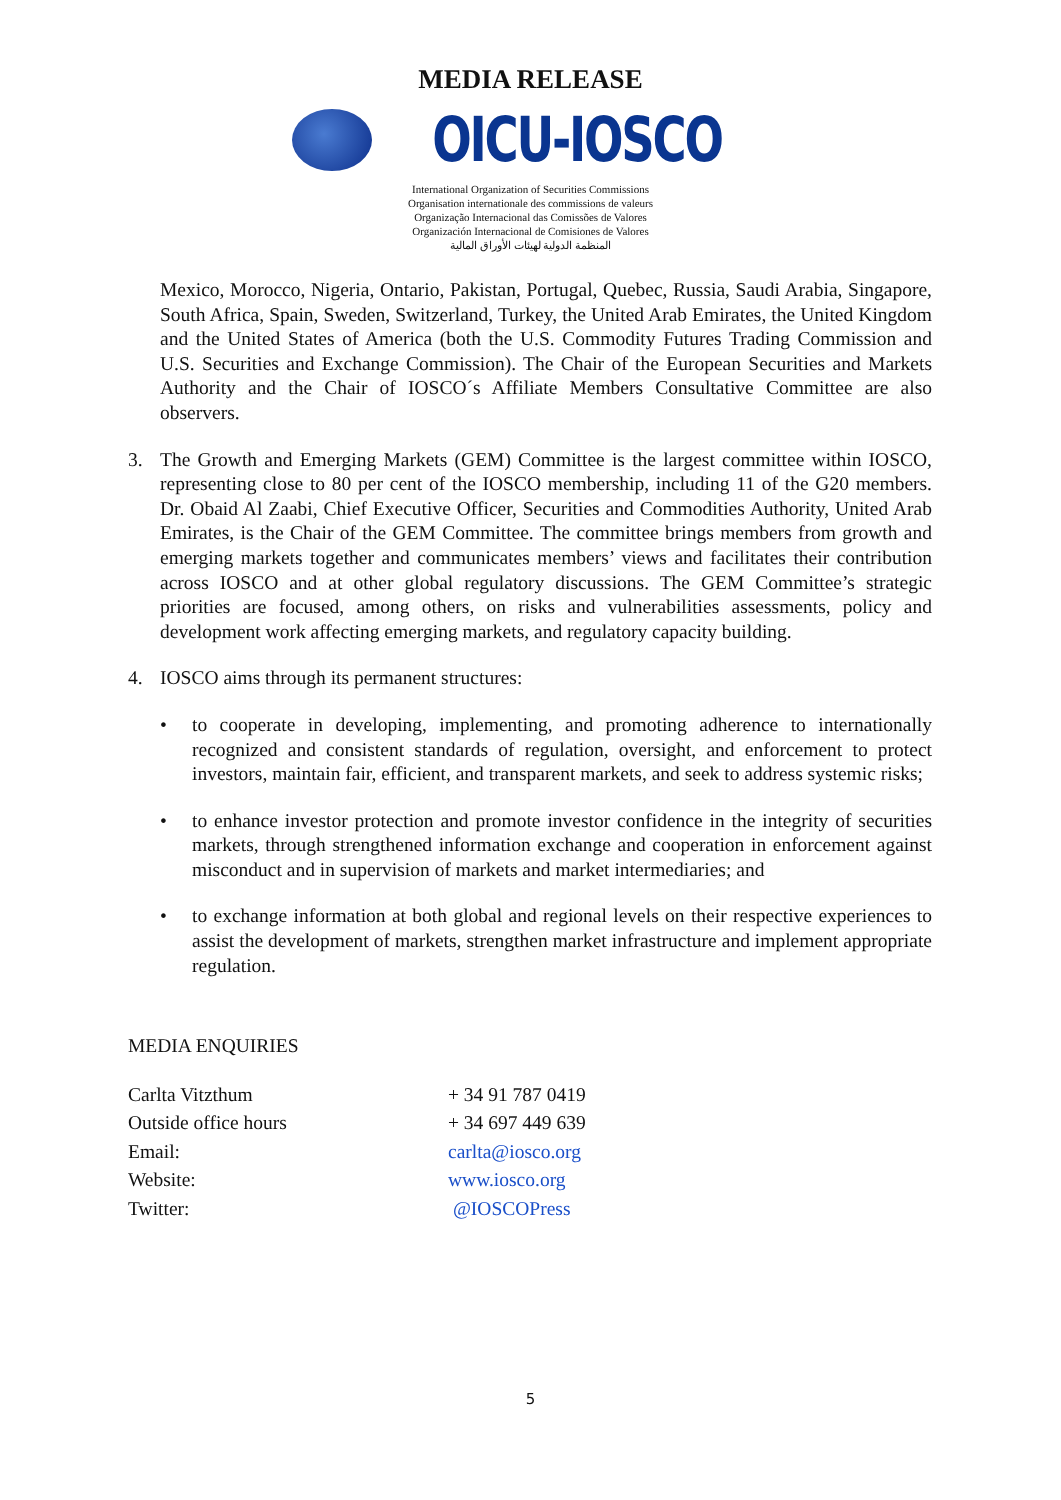MEDIA RELEASE
OICU-IOSCO
International Organization of Securities Commissions
Organisation internationale des commissions de valeurs
Organização Internacional das Comissões de Valores
Organización Internacional de Comisiones de Valores
المنظمة الدولية لهيئات الأوراق المالية
Mexico, Morocco, Nigeria, Ontario, Pakistan, Portugal, Quebec, Russia, Saudi Arabia, Singapore, South Africa, Spain, Sweden, Switzerland, Turkey, the United Arab Emirates, the United Kingdom and the United States of America (both the U.S. Commodity Futures Trading Commission and U.S. Securities and Exchange Commission). The Chair of the European Securities and Markets Authority and the Chair of IOSCO´s Affiliate Members Consultative Committee are also observers.
3. The Growth and Emerging Markets (GEM) Committee is the largest committee within IOSCO, representing close to 80 per cent of the IOSCO membership, including 11 of the G20 members. Dr. Obaid Al Zaabi, Chief Executive Officer, Securities and Commodities Authority, United Arab Emirates, is the Chair of the GEM Committee. The committee brings members from growth and emerging markets together and communicates members’ views and facilitates their contribution across IOSCO and at other global regulatory discussions. The GEM Committee’s strategic priorities are focused, among others, on risks and vulnerabilities assessments, policy and development work affecting emerging markets, and regulatory capacity building.
4. IOSCO aims through its permanent structures:
• to cooperate in developing, implementing, and promoting adherence to internationally recognized and consistent standards of regulation, oversight, and enforcement to protect investors, maintain fair, efficient, and transparent markets, and seek to address systemic risks;
• to enhance investor protection and promote investor confidence in the integrity of securities markets, through strengthened information exchange and cooperation in enforcement against misconduct and in supervision of markets and market intermediaries; and
• to exchange information at both global and regional levels on their respective experiences to assist the development of markets, strengthen market infrastructure and implement appropriate regulation.
MEDIA ENQUIRIES
| Carlta Vitzthum | + 34 91 787 0419 |
| Outside office hours | + 34 697 449 639 |
| Email: | carlta@iosco.org |
| Website: | www.iosco.org |
| Twitter: | @IOSCOPress |
5